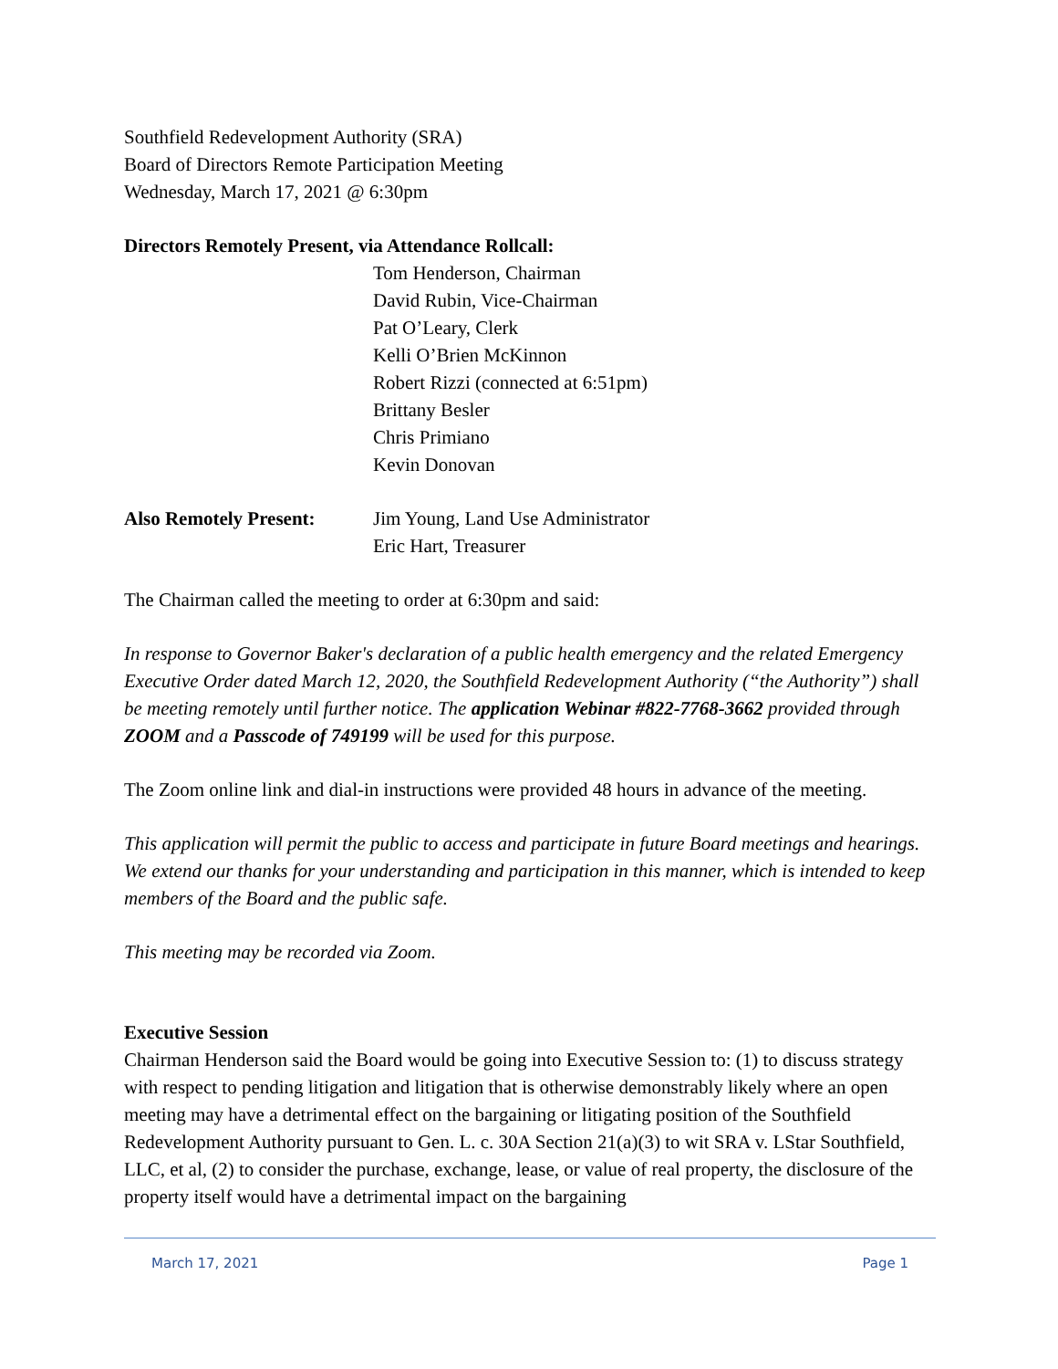Southfield Redevelopment Authority (SRA)
Board of Directors Remote Participation Meeting
Wednesday, March 17, 2021 @ 6:30pm
Directors Remotely Present, via Attendance Rollcall:
Tom Henderson, Chairman
David Rubin, Vice-Chairman
Pat O’Leary, Clerk
Kelli O’Brien McKinnon
Robert Rizzi (connected at 6:51pm)
Brittany Besler
Chris Primiano
Kevin Donovan
Also Remotely Present:
Jim Young, Land Use Administrator
Eric Hart, Treasurer
The Chairman called the meeting to order at 6:30pm and said:
In response to Governor Baker's declaration of a public health emergency and the related Emergency Executive Order dated March 12, 2020, the Southfield Redevelopment Authority (“the Authority”) shall be meeting remotely until further notice. The application Webinar #822-7768-3662 provided through ZOOM and a Passcode of 749199 will be used for this purpose.
The Zoom online link and dial-in instructions were provided 48 hours in advance of the meeting.
This application will permit the public to access and participate in future Board meetings and hearings. We extend our thanks for your understanding and participation in this manner, which is intended to keep members of the Board and the public safe.
This meeting may be recorded via Zoom.
Executive Session
Chairman Henderson said the Board would be going into Executive Session to: (1) to discuss strategy with respect to pending litigation and litigation that is otherwise demonstrably likely where an open meeting may have a detrimental effect on the bargaining or litigating position of the Southfield Redevelopment Authority pursuant to Gen. L. c. 30A Section 21(a)(3) to wit SRA v. LStar Southfield, LLC, et al, (2) to consider the purchase, exchange, lease, or value of real property, the disclosure of the property itself would have a detrimental impact on the bargaining
March 17, 2021 Page 1